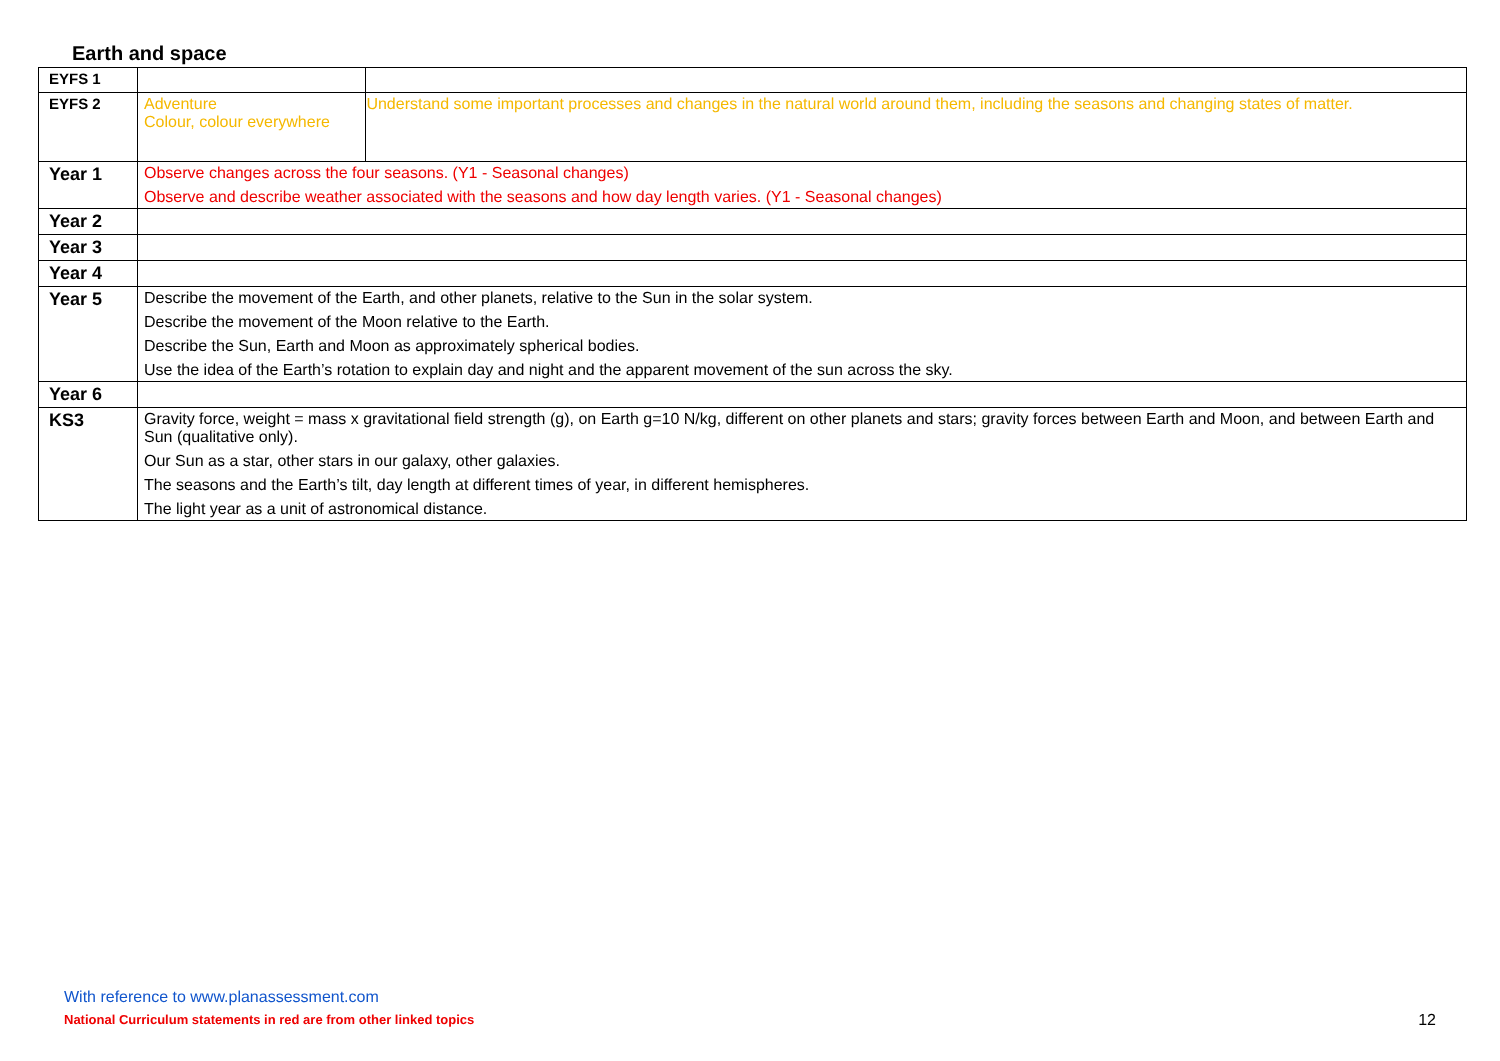Earth and space
| EYFS 1 | | |
| EYFS 2 | Adventure Colour, colour everywhere | Understand some important processes and changes in the natural world around them, including the seasons and changing states of matter. |
| Year 1 | Observe changes across the four seasons. (Y1 - Seasonal changes) Observe and describe weather associated with the seasons and how day length varies. (Y1 - Seasonal changes) | |
| Year 2 | | |
| Year 3 | | |
| Year 4 | | |
| Year 5 | Describe the movement of the Earth, and other planets, relative to the Sun in the solar system. Describe the movement of the Moon relative to the Earth. Describe the Sun, Earth and Moon as approximately spherical bodies. Use the idea of the Earth’s rotation to explain day and night and the apparent movement of the sun across the sky. | |
| Year 6 | | |
| KS3 | Gravity force, weight = mass x gravitational field strength (g), on Earth g=10 N/kg, different on other planets and stars; gravity forces between Earth and Moon, and between Earth and Sun (qualitative only). Our Sun as a star, other stars in our galaxy, other galaxies. The seasons and the Earth’s tilt, day length at different times of year, in different hemispheres. The light year as a unit of astronomical distance. | |
With reference to www.planassessment.com
National Curriculum statements in red are from other linked topics
12